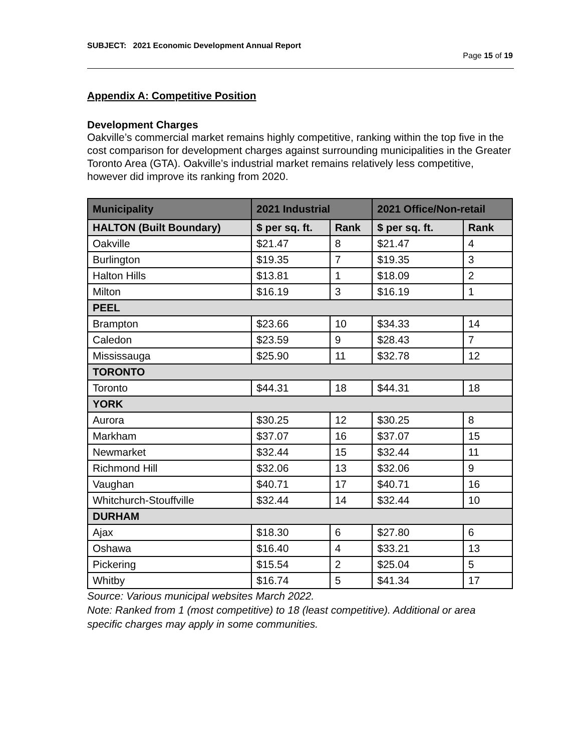SUBJECT: 2021 Economic Development Annual Report
Page 15 of 19
Appendix A: Competitive Position
Development Charges
Oakville’s commercial market remains highly competitive, ranking within the top five in the cost comparison for development charges against surrounding municipalities in the Greater Toronto Area (GTA). Oakville’s industrial market remains relatively less competitive, however did improve its ranking from 2020.
| Municipality | 2021 Industrial | | 2021 Office/Non-retail | |
| --- | --- | --- | --- | --- |
| HALTON (Built Boundary) | $ per sq. ft. | Rank | $ per sq. ft. | Rank |
| Oakville | $21.47 | 8 | $21.47 | 4 |
| Burlington | $19.35 | 7 | $19.35 | 3 |
| Halton Hills | $13.81 | 1 | $18.09 | 2 |
| Milton | $16.19 | 3 | $16.19 | 1 |
| PEEL | | | | |
| Brampton | $23.66 | 10 | $34.33 | 14 |
| Caledon | $23.59 | 9 | $28.43 | 7 |
| Mississauga | $25.90 | 11 | $32.78 | 12 |
| TORONTO | | | | |
| Toronto | $44.31 | 18 | $44.31 | 18 |
| YORK | | | | |
| Aurora | $30.25 | 12 | $30.25 | 8 |
| Markham | $37.07 | 16 | $37.07 | 15 |
| Newmarket | $32.44 | 15 | $32.44 | 11 |
| Richmond Hill | $32.06 | 13 | $32.06 | 9 |
| Vaughan | $40.71 | 17 | $40.71 | 16 |
| Whitchurch-Stouffville | $32.44 | 14 | $32.44 | 10 |
| DURHAM | | | | |
| Ajax | $18.30 | 6 | $27.80 | 6 |
| Oshawa | $16.40 | 4 | $33.21 | 13 |
| Pickering | $15.54 | 2 | $25.04 | 5 |
| Whitby | $16.74 | 5 | $41.34 | 17 |
Source: Various municipal websites March 2022.
Note: Ranked from 1 (most competitive) to 18 (least competitive). Additional or area specific charges may apply in some communities.